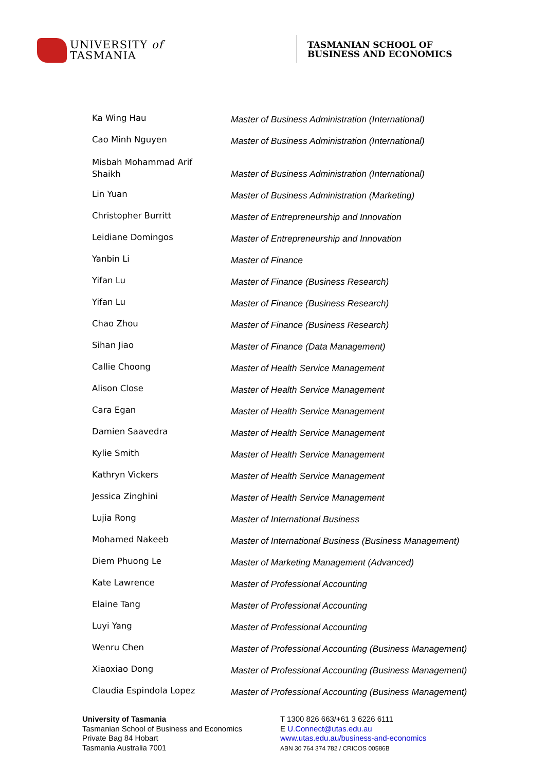UNIVERSITY of
TASMANIA
TASMANIAN SCHOOL OF
BUSINESS AND ECONOMICS
| Ka Wing Hau | Master of Business Administration (International) |
| Cao Minh Nguyen | Master of Business Administration (International) |
| Misbah Mohammad Arif Shaikh | Master of Business Administration (International) |
| Lin Yuan | Master of Business Administration (Marketing) |
| Christopher Burritt | Master of Entrepreneurship and Innovation |
| Leidiane Domingos | Master of Entrepreneurship and Innovation |
| Yanbin Li | Master of Finance |
| Yifan Lu | Master of Finance (Business Research) |
| Yifan Lu | Master of Finance (Business Research) |
| Chao Zhou | Master of Finance (Business Research) |
| Sihan Jiao | Master of Finance (Data Management) |
| Callie Choong | Master of Health Service Management |
| Alison Close | Master of Health Service Management |
| Cara Egan | Master of Health Service Management |
| Damien Saavedra | Master of Health Service Management |
| Kylie Smith | Master of Health Service Management |
| Kathryn Vickers | Master of Health Service Management |
| Jessica Zinghini | Master of Health Service Management |
| Lujia Rong | Master of International Business |
| Mohamed Nakeeb | Master of International Business (Business Management) |
| Diem Phuong Le | Master of Marketing Management (Advanced) |
| Kate Lawrence | Master of Professional Accounting |
| Elaine Tang | Master of Professional Accounting |
| Luyi Yang | Master of Professional Accounting |
| Wenru Chen | Master of Professional Accounting (Business Management) |
| Xiaoxiao Dong | Master of Professional Accounting (Business Management) |
| Claudia Espindola Lopez | Master of Professional Accounting (Business Management) |
University of Tasmania
Tasmanian School of Business and Economics
Private Bag 84 Hobart
Tasmania Australia 7001
T 1300 826 663/+61 3 6226 6111
E U.Connect@utas.edu.au
www.utas.edu.au/business-and-economics
ABN 30 764 374 782 / CRICOS 00586B